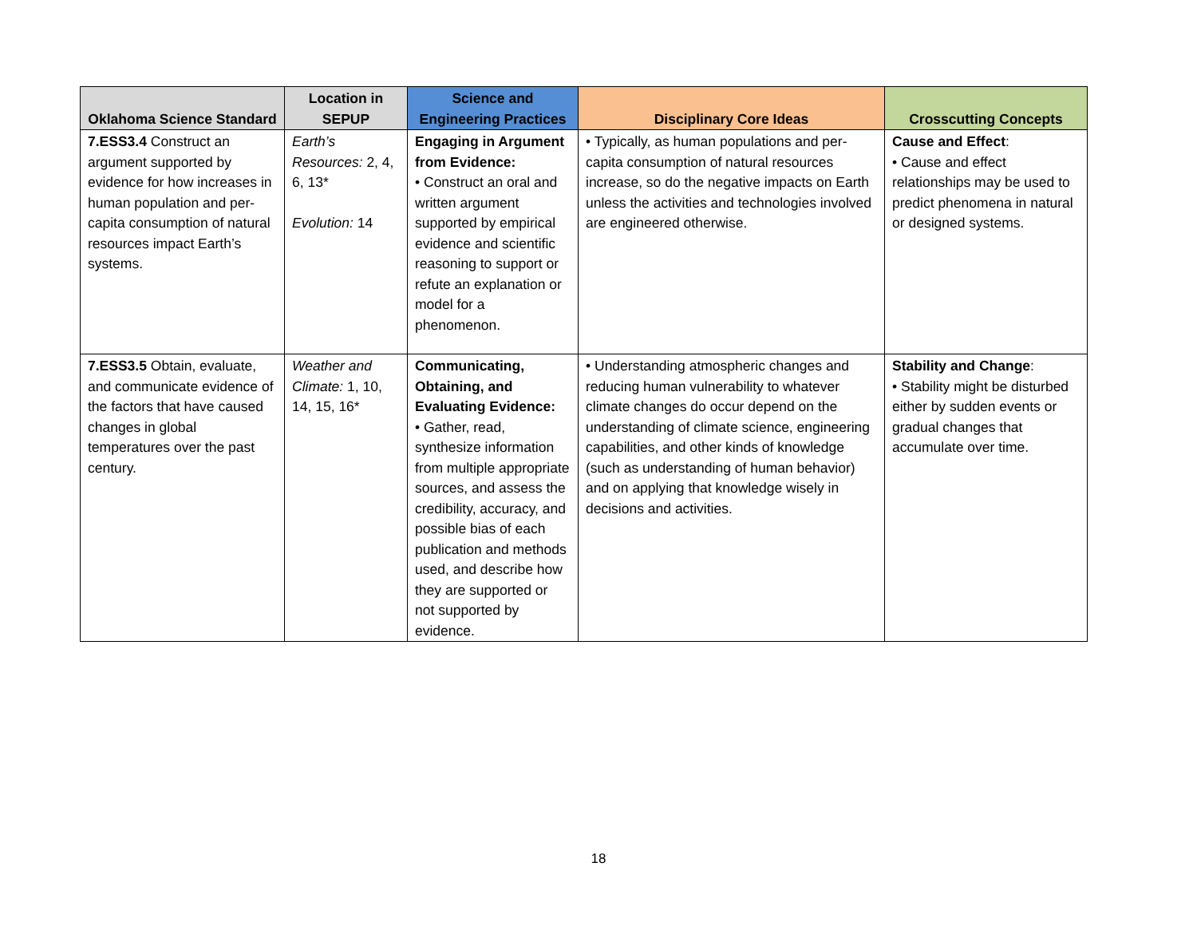| Oklahoma Science Standard | Location in SEPUP | Science and Engineering Practices | Disciplinary Core Ideas | Crosscutting Concepts |
| --- | --- | --- | --- | --- |
| 7.ESS3.4 Construct an argument supported by evidence for how increases in human population and per-capita consumption of natural resources impact Earth’s systems. | Earth’s Resources: 2, 4, 6, 13* Evolution: 14 | Engaging in Argument from Evidence: • Construct an oral and written argument supported by empirical evidence and scientific reasoning to support or refute an explanation or model for a phenomenon. | • Typically, as human populations and per-capita consumption of natural resources increase, so do the negative impacts on Earth unless the activities and technologies involved are engineered otherwise. | Cause and Effect : • Cause and effect relationships may be used to predict phenomena in natural or designed systems. |
| 7.ESS3.5 Obtain, evaluate, and communicate evidence of the factors that have caused changes in global temperatures over the past century. | Weather and Climate: 1, 10, 14, 15, 16* | Communicating, Obtaining, and Evaluating Evidence: • Gather, read, synthesize information from multiple appropriate sources, and assess the credibility, accuracy, and possible bias of each publication and methods used, and describe how they are supported or not supported by evidence. | • Understanding atmospheric changes and reducing human vulnerability to whatever climate changes do occur depend on the understanding of climate science, engineering capabilities, and other kinds of knowledge (such as understanding of human behavior) and on applying that knowledge wisely in decisions and activities. | Stability and Change : • Stability might be disturbed either by sudden events or gradual changes that accumulate over time. |
18